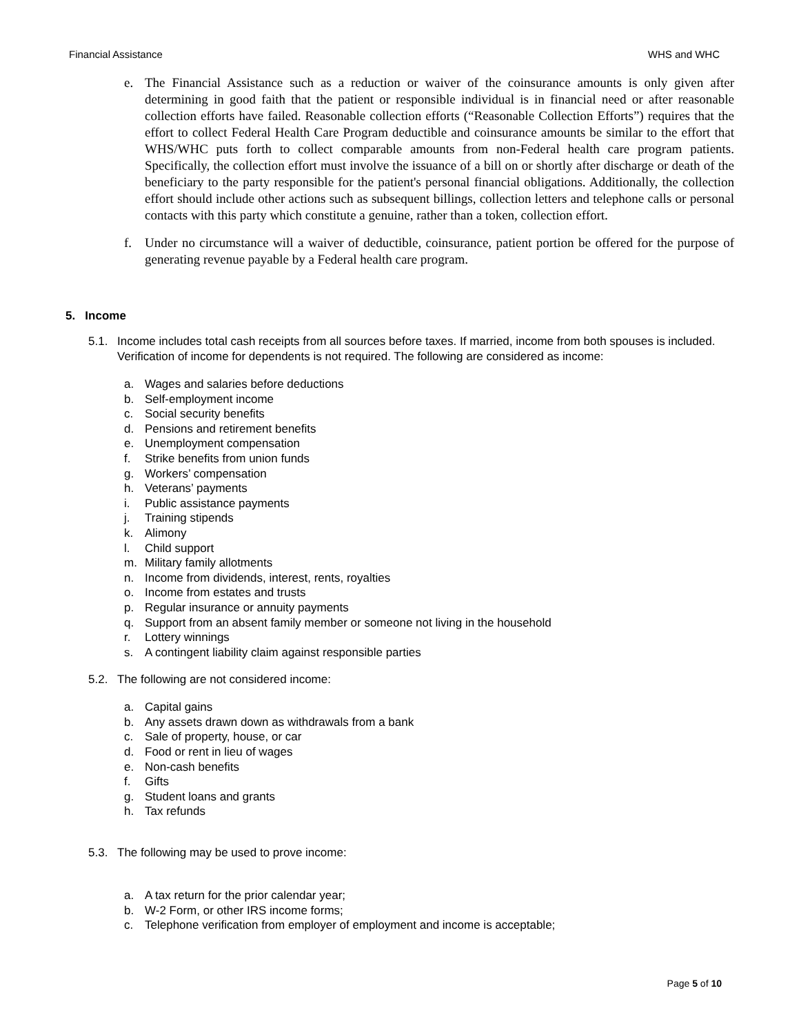Financial Assistance WHS and WHC
e. The Financial Assistance such as a reduction or waiver of the coinsurance amounts is only given after determining in good faith that the patient or responsible individual is in financial need or after reasonable collection efforts have failed. Reasonable collection efforts (“Reasonable Collection Efforts”) requires that the effort to collect Federal Health Care Program deductible and coinsurance amounts be similar to the effort that WHS/WHC puts forth to collect comparable amounts from non-Federal health care program patients. Specifically, the collection effort must involve the issuance of a bill on or shortly after discharge or death of the beneficiary to the party responsible for the patient's personal financial obligations. Additionally, the collection effort should include other actions such as subsequent billings, collection letters and telephone calls or personal contacts with this party which constitute a genuine, rather than a token, collection effort.
f. Under no circumstance will a waiver of deductible, coinsurance, patient portion be offered for the purpose of generating revenue payable by a Federal health care program.
5. Income
5.1. Income includes total cash receipts from all sources before taxes. If married, income from both spouses is included. Verification of income for dependents is not required. The following are considered as income:
a. Wages and salaries before deductions
b. Self-employment income
c. Social security benefits
d. Pensions and retirement benefits
e. Unemployment compensation
f. Strike benefits from union funds
g. Workers’ compensation
h. Veterans’ payments
i. Public assistance payments
j. Training stipends
k. Alimony
l. Child support
m. Military family allotments
n. Income from dividends, interest, rents, royalties
o. Income from estates and trusts
p. Regular insurance or annuity payments
q. Support from an absent family member or someone not living in the household
r. Lottery winnings
s. A contingent liability claim against responsible parties
5.2. The following are not considered income:
a. Capital gains
b. Any assets drawn down as withdrawals from a bank
c. Sale of property, house, or car
d. Food or rent in lieu of wages
e. Non-cash benefits
f. Gifts
g. Student loans and grants
h. Tax refunds
5.3. The following may be used to prove income:
a. A tax return for the prior calendar year;
b. W-2 Form, or other IRS income forms;
c. Telephone verification from employer of employment and income is acceptable;
Page 5 of 10